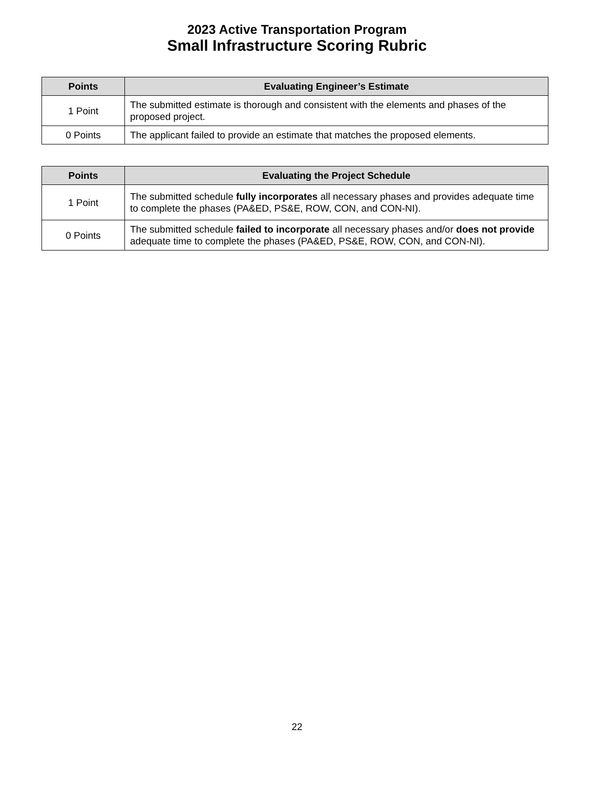2023 Active Transportation Program
Small Infrastructure Scoring Rubric
| Points | Evaluating Engineer’s Estimate |
| --- | --- |
| 1 Point | The submitted estimate is thorough and consistent with the elements and phases of the proposed project. |
| 0 Points | The applicant failed to provide an estimate that matches the proposed elements. |
| Points | Evaluating the Project Schedule |
| --- | --- |
| 1 Point | The submitted schedule fully incorporates all necessary phases and provides adequate time to complete the phases (PA&ED, PS&E, ROW, CON, and CON-NI). |
| 0 Points | The submitted schedule failed to incorporate all necessary phases and/or does not provide adequate time to complete the phases (PA&ED, PS&E, ROW, CON, and CON-NI). |
22